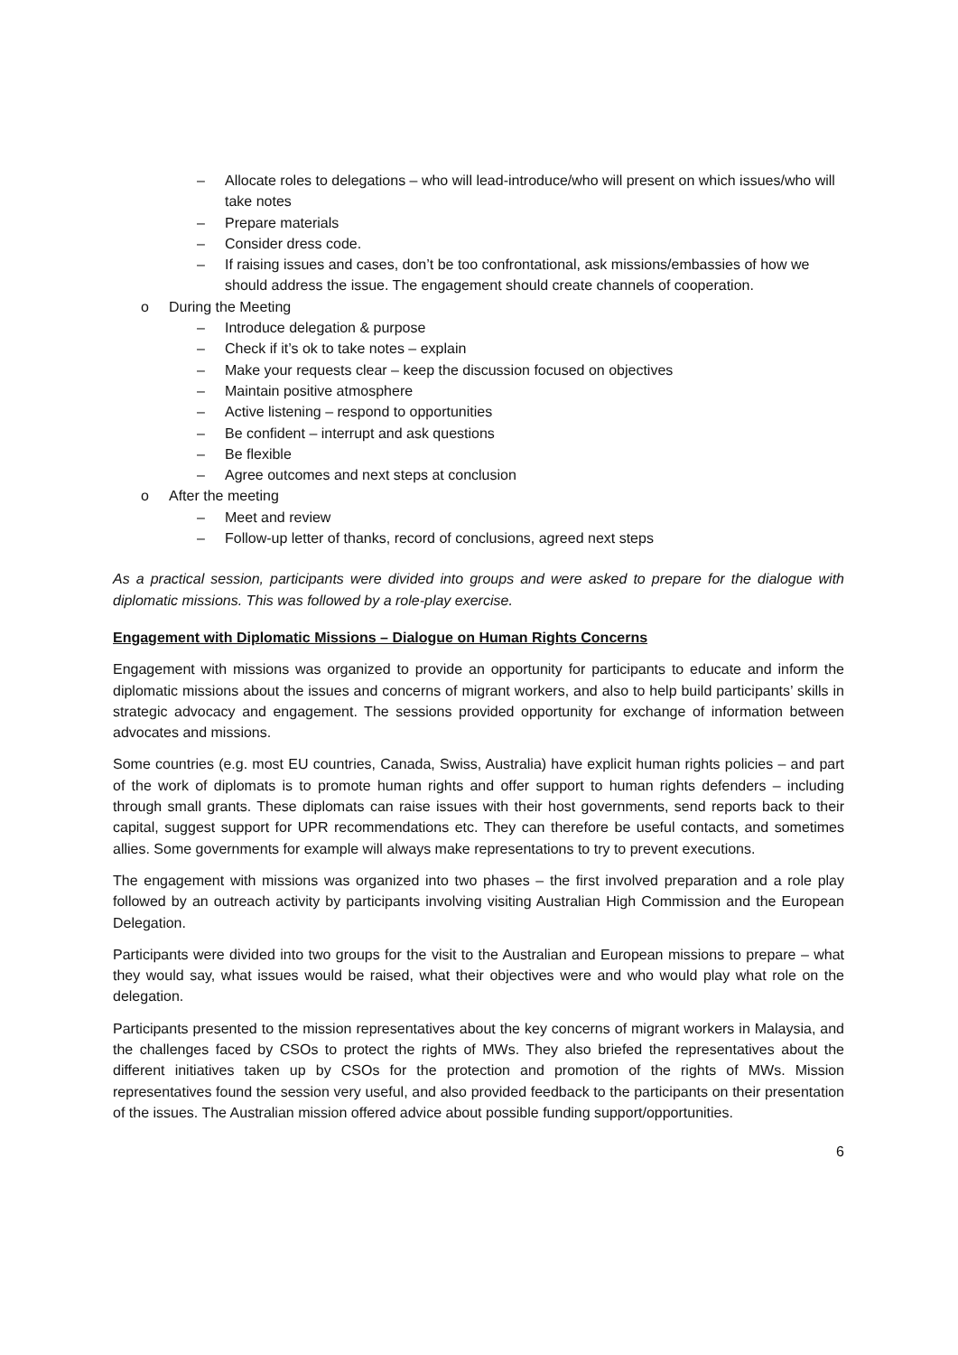– Allocate roles to delegations – who will lead-introduce/who will present on which issues/who will take notes
– Prepare materials
– Consider dress code.
– If raising issues and cases, don’t be too confrontational, ask missions/embassies of how we should address the issue. The engagement should create channels of cooperation.
o During the Meeting
– Introduce delegation & purpose
– Check if it’s ok to take notes – explain
– Make your requests clear – keep the discussion focused on objectives
– Maintain positive atmosphere
– Active listening – respond to opportunities
– Be confident – interrupt and ask questions
– Be flexible
– Agree outcomes and next steps at conclusion
o After the meeting
– Meet and review
– Follow-up letter of thanks, record of conclusions, agreed next steps
As a practical session, participants were divided into groups and were asked to prepare for the dialogue with diplomatic missions. This was followed by a role-play exercise.
Engagement with Diplomatic Missions – Dialogue on Human Rights Concerns
Engagement with missions was organized to provide an opportunity for participants to educate and inform the diplomatic missions about the issues and concerns of migrant workers, and also to help build participants’ skills in strategic advocacy and engagement. The sessions provided opportunity for exchange of information between advocates and missions.
Some countries (e.g. most EU countries, Canada, Swiss, Australia) have explicit human rights policies – and part of the work of diplomats is to promote human rights and offer support to human rights defenders – including through small grants. These diplomats can raise issues with their host governments, send reports back to their capital, suggest support for UPR recommendations etc. They can therefore be useful contacts, and sometimes allies. Some governments for example will always make representations to try to prevent executions.
The engagement with missions was organized into two phases – the first involved preparation and a role play followed by an outreach activity by participants involving visiting Australian High Commission and the European Delegation.
Participants were divided into two groups for the visit to the Australian and European missions to prepare – what they would say, what issues would be raised, what their objectives were and who would play what role on the delegation.
Participants presented to the mission representatives about the key concerns of migrant workers in Malaysia, and the challenges faced by CSOs to protect the rights of MWs. They also briefed the representatives about the different initiatives taken up by CSOs for the protection and promotion of the rights of MWs. Mission representatives found the session very useful, and also provided feedback to the participants on their presentation of the issues. The Australian mission offered advice about possible funding support/opportunities.
6